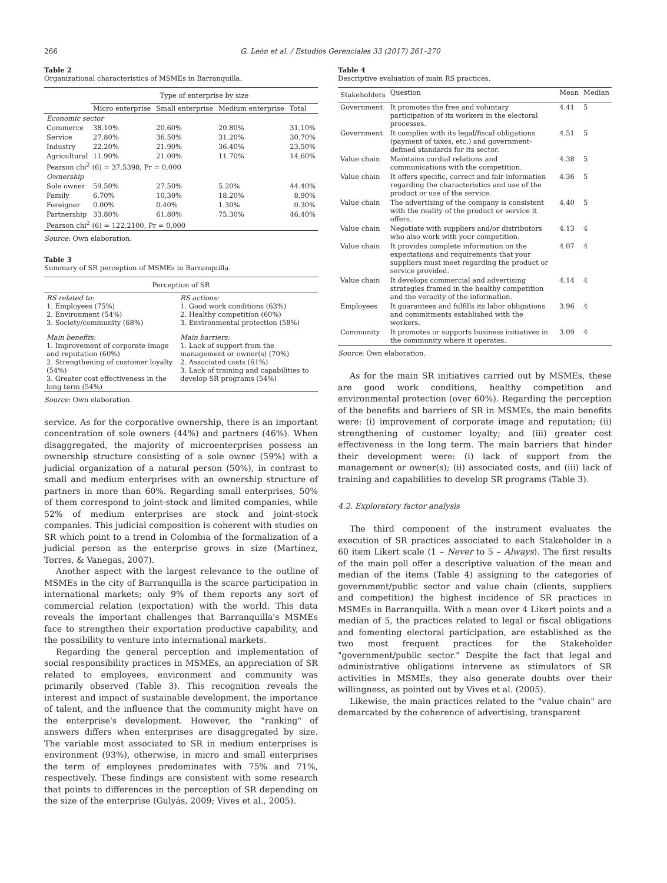266 G. León et al. / Estudios Gerenciales 33 (2017) 261–270
Table 2
Organizational characteristics of MSMEs in Barranquilla.
| | Type of enterprise by size | | | |
| --- | --- | --- | --- | --- |
| | Micro enterprise | Small enterprise | Medium enterprise | Total |
| Economic sector | | | | |
| Commerce | 38.10% | 20.60% | 20.80% | 31.10% |
| Service | 27.80% | 36.50% | 31.20% | 30.70% |
| Industry | 22.20% | 21.90% | 36.40% | 23.50% |
| Agricultural | 11.90% | 21.00% | 11.70% | 14.60% |
| Pearson chi<sup>2</sup> (6) = 37.5398, Pr = 0.000 | | | | |
| Ownership | | | | |
| Sole owner | 59.50% | 27.50% | 5.20% | 44.40% |
| Family | 6.70% | 10.30% | 18.20% | 8.90% |
| Foreigner | 0.00% | 0.40% | 1.30% | 0.30% |
| Partnership | 33.80% | 61.80% | 75.30% | 46.40% |
| Pearson chi<sup>2</sup> (6) = 122.2100, Pr = 0.000 | | | | |
Source: Own elaboration.
Table 3
Summary of SR perception of MSMEs in Barranquilla.
| Perception of SR | |
| --- | --- |
| RS related to: 1. Employees (75%) 2. Environment (54%) 3. Society/community (68%) | RS actions: 1. Good work conditions (63%) 2. Healthy competition (60%) 3. Environmental protection (58%) |
| Main benefits: 1. Improvement of corporate image and reputation (60%) 2. Strengthening of customer loyalty (54%) 3. Greater cost effectiveness in the long term (54%) | Main barriers: 1. Lack of support from the management or owner(s) (70%) 2. Associated costs (61%) 3. Lack of training and capabilities to develop SR programs (54%) |
Source: Own elaboration.
service. As for the corporative ownership, there is an important concentration of sole owners (44%) and partners (46%). When disaggregated, the majority of microenterprises possess an ownership structure consisting of a sole owner (59%) with a judicial organization of a natural person (50%), in contrast to small and medium enterprises with an ownership structure of partners in more than 60%. Regarding small enterprises, 50% of them correspond to joint-stock and limited companies, while 52% of medium enterprises are stock and joint-stock companies. This judicial composition is coherent with studies on SR which point to a trend in Colombia of the formalization of a judicial person as the enterprise grows in size (Martínez, Torres, & Vanegas, 2007).
Another aspect with the largest relevance to the outline of MSMEs in the city of Barranquilla is the scarce participation in international markets; only 9% of them reports any sort of commercial relation (exportation) with the world. This data reveals the important challenges that Barranquilla's MSMEs face to strengthen their exportation productive capability, and the possibility to venture into international markets.
Regarding the general perception and implementation of social responsibility practices in MSMEs, an appreciation of SR related to employees, environment and community was primarily observed (Table 3). This recognition reveals the interest and impact of sustainable development, the importance of talent, and the influence that the community might have on the enterprise's development. However, the "ranking" of answers differs when enterprises are disaggregated by size. The variable most associated to SR in medium enterprises is environment (93%), otherwise, in micro and small enterprises the term of employees predominates with 75% and 71%, respectively. These findings are consistent with some research that points to differences in the perception of SR depending on the size of the enterprise (Gulyás, 2009; Vives et al., 2005).
Table 4
Descriptive evaluation of main RS practices.
| Stakeholders | Question | Mean | Median |
| --- | --- | --- | --- |
| Government | It promotes the free and voluntary participation of its workers in the electoral processes. | 4.41 | 5 |
| Government | It complies with its legal/fiscal obligations (payment of taxes, etc.) and government-defined standards for its sector. | 4.51 | 5 |
| Value chain | Maintains cordial relations and communications with the competition. | 4.38 | 5 |
| Value chain | It offers specific, correct and fair information regarding the characteristics and use of the product or use of the service. | 4.36 | 5 |
| Value chain | The advertising of the company is consistent with the reality of the product or service it offers. | 4.40 | 5 |
| Value chain | Negotiate with suppliers and/or distributors who also work with your competition. | 4.13 | 4 |
| Value chain | It provides complete information on the expectations and requirements that your suppliers must meet regarding the product or service provided. | 4.07 | 4 |
| Value chain | It develops commercial and advertising strategies framed in the healthy competition and the veracity of the information. | 4.14 | 4 |
| Employees | It guarantees and fulfills its labor obligations and commitments established with the workers. | 3.96 | 4 |
| Community | It promotes or supports business initiatives in the community where it operates. | 3.09 | 4 |
Source: Own elaboration.
As for the main SR initiatives carried out by MSMEs, these are good work conditions, healthy competition and environmental protection (over 60%). Regarding the perception of the benefits and barriers of SR in MSMEs, the main benefits were: (i) improvement of corporate image and reputation; (ii) strengthening of customer loyalty; and (iii) greater cost effectiveness in the long term. The main barriers that hinder their development were: (i) lack of support from the management or owner(s); (ii) associated costs, and (iii) lack of training and capabilities to develop SR programs (Table 3).
4.2. Exploratory factor analysis
The third component of the instrument evaluates the execution of SR practices associated to each Stakeholder in a 60 item Likert scale (1 – Never to 5 – Always). The first results of the main poll offer a descriptive valuation of the mean and median of the items (Table 4) assigning to the categories of government/public sector and value chain (clients, suppliers and competition) the highest incidence of SR practices in MSMEs in Barranquilla. With a mean over 4 Likert points and a median of 5, the practices related to legal or fiscal obligations and fomenting electoral participation, are established as the two most frequent practices for the Stakeholder "government/public sector." Despite the fact that legal and administrative obligations intervene as stimulators of SR activities in MSMEs, they also generate doubts over their willingness, as pointed out by Vives et al. (2005).
Likewise, the main practices related to the "value chain" are demarcated by the coherence of advertising, transparent